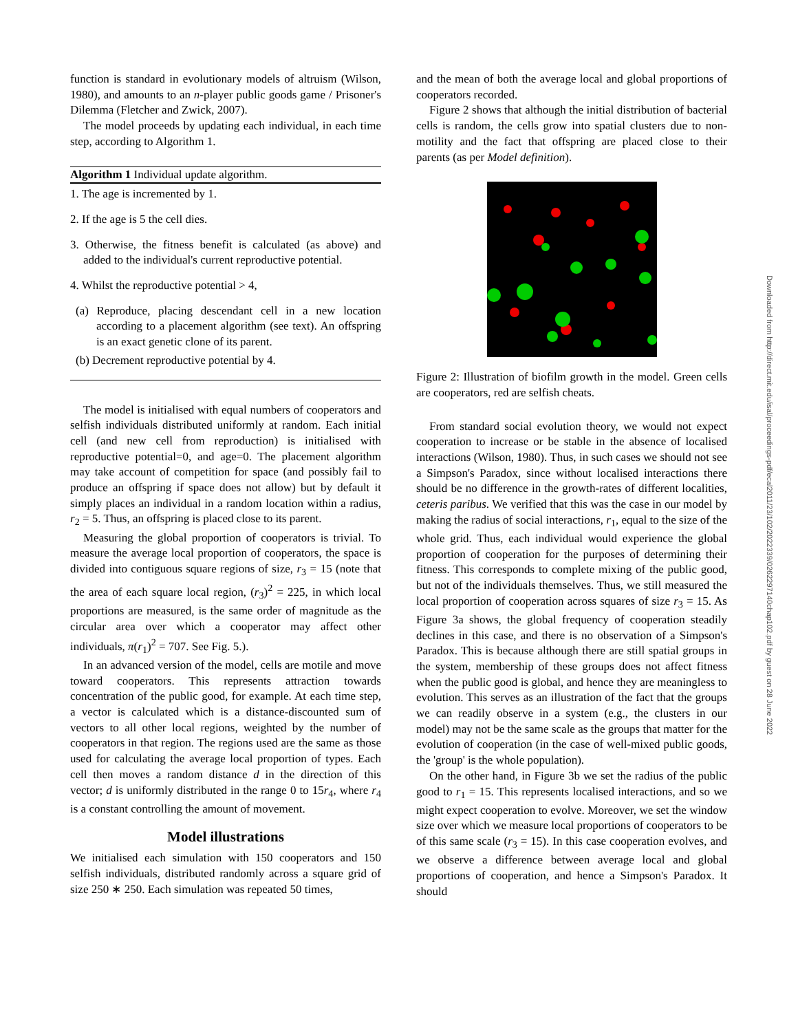function is standard in evolutionary models of altruism (Wilson, 1980), and amounts to an n-player public goods game / Prisoner's Dilemma (Fletcher and Zwick, 2007).
The model proceeds by updating each individual, in each time step, according to Algorithm 1.
Algorithm 1 Individual update algorithm.
1. The age is incremented by 1.
2. If the age is 5 the cell dies.
3. Otherwise, the fitness benefit is calculated (as above) and added to the individual's current reproductive potential.
4. Whilst the reproductive potential > 4,
(a) Reproduce, placing descendant cell in a new location according to a placement algorithm (see text). An offspring is an exact genetic clone of its parent.
(b) Decrement reproductive potential by 4.
The model is initialised with equal numbers of cooperators and selfish individuals distributed uniformly at random. Each initial cell (and new cell from reproduction) is initialised with reproductive potential=0, and age=0. The placement algorithm may take account of competition for space (and possibly fail to produce an offspring if space does not allow) but by default it simply places an individual in a random location within a radius, r<sub>2</sub> = 5. Thus, an offspring is placed close to its parent.
Measuring the global proportion of cooperators is trivial. To measure the average local proportion of cooperators, the space is divided into contiguous square regions of size, r<sub>3</sub> = 15 (note that the area of each square local region, (r<sub>3</sub>)<sup>2</sup> = 225, in which local proportions are measured, is the same order of magnitude as the circular area over which a cooperator may affect other individuals, π(r<sub>1</sub>)<sup>2</sup> = 707. See Fig. 5.).
In an advanced version of the model, cells are motile and move toward cooperators. This represents attraction towards concentration of the public good, for example. At each time step, a vector is calculated which is a distance-discounted sum of vectors to all other local regions, weighted by the number of cooperators in that region. The regions used are the same as those used for calculating the average local proportion of types. Each cell then moves a random distance d in the direction of this vector; d is uniformly distributed in the range 0 to 15r<sub>4</sub>, where r<sub>4</sub> is a constant controlling the amount of movement.
Model illustrations
We initialised each simulation with 150 cooperators and 150 selfish individuals, distributed randomly across a square grid of size 250 ∗ 250. Each simulation was repeated 50 times,
and the mean of both the average local and global proportions of cooperators recorded.
Figure 2 shows that although the initial distribution of bacterial cells is random, the cells grow into spatial clusters due to non-motility and the fact that offspring are placed close to their parents (as per Model definition).
Figure 2: Illustration of biofilm growth in the model. Green cells are cooperators, red are selfish cheats.
From standard social evolution theory, we would not expect cooperation to increase or be stable in the absence of localised interactions (Wilson, 1980). Thus, in such cases we should not see a Simpson's Paradox, since without localised interactions there should be no difference in the growth-rates of different localities, ceteris paribus. We verified that this was the case in our model by making the radius of social interactions, r<sub>1</sub>, equal to the size of the whole grid. Thus, each individual would experience the global proportion of cooperation for the purposes of determining their fitness. This corresponds to complete mixing of the public good, but not of the individuals themselves. Thus, we still measured the local proportion of cooperation across squares of size r<sub>3</sub> = 15. As Figure 3a shows, the global frequency of cooperation steadily declines in this case, and there is no observation of a Simpson's Paradox. This is because although there are still spatial groups in the system, membership of these groups does not affect fitness when the public good is global, and hence they are meaningless to evolution. This serves as an illustration of the fact that the groups we can readily observe in a system (e.g., the clusters in our model) may not be the same scale as the groups that matter for the evolution of cooperation (in the case of well-mixed public goods, the 'group' is the whole population).
On the other hand, in Figure 3b we set the radius of the public good to r<sub>1</sub> = 15. This represents localised interactions, and so we might expect cooperation to evolve. Moreover, we set the window size over which we measure local proportions of cooperators to be of this same scale (r<sub>3</sub> = 15). In this case cooperation evolves, and we observe a difference between average local and global proportions of cooperation, and hence a Simpson's Paradox. It should
Downloaded from http://direct.mit.edu/isal/proceedings-pdf/ecal2011/23/102/2022339/0262297140chap102.pdf by guest on 28 June 2022